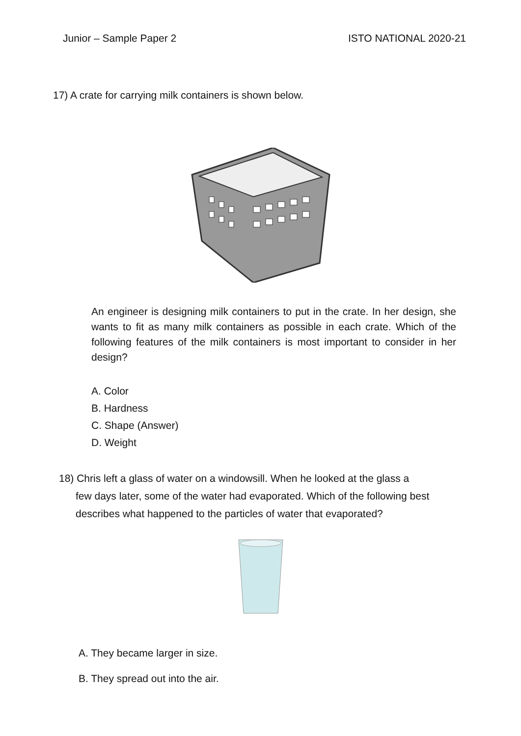Junior – Sample Paper 2 ISTO NATIONAL 2020-21
17) A crate for carrying milk containers is shown below.
An engineer is designing milk containers to put in the crate. In her design, she wants to fit as many milk containers as possible in each crate. Which of the following features of the milk containers is most important to consider in her design?
A. Color
B. Hardness
C. Shape (Answer)
D. Weight
18) Chris left a glass of water on a windowsill. When he looked at the glass a
few days later, some of the water had evaporated. Which of the following best describes what happened to the particles of water that evaporated?
A. They became larger in size.
B. They spread out into the air.